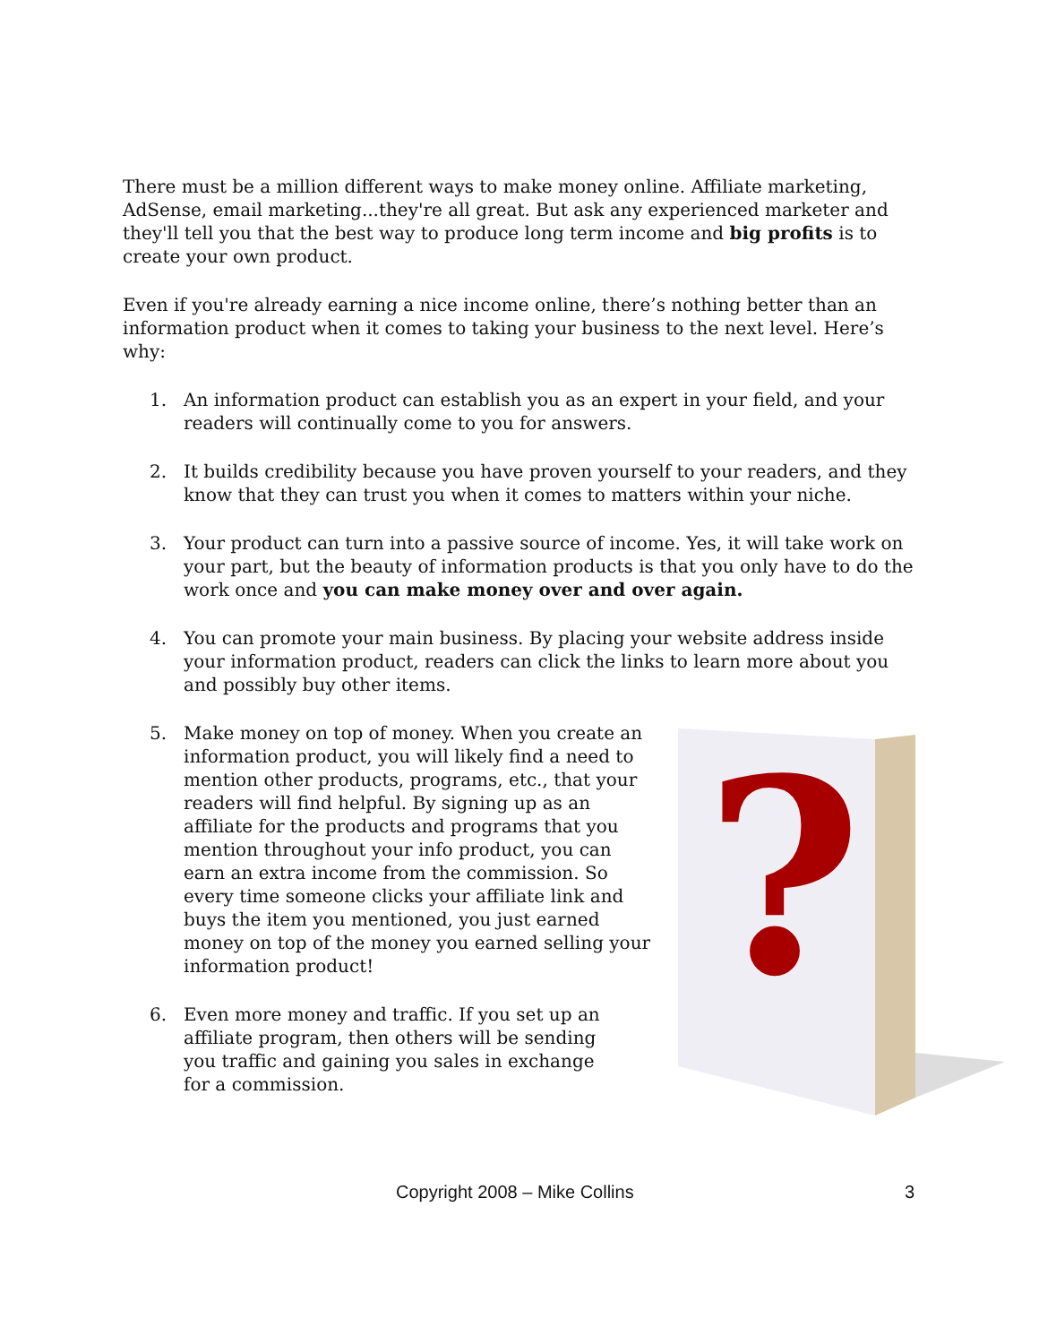There must be a million different ways to make money online. Affiliate marketing, AdSense, email marketing...they're all great. But ask any experienced marketer and they'll tell you that the best way to produce long term income and big profits is to create your own product.
Even if you're already earning a nice income online, there’s nothing better than an information product when it comes to taking your business to the next level. Here’s why:
1. An information product can establish you as an expert in your field, and your readers will continually come to you for answers.
2. It builds credibility because you have proven yourself to your readers, and they know that they can trust you when it comes to matters within your niche.
3. Your product can turn into a passive source of income. Yes, it will take work on your part, but the beauty of information products is that you only have to do the work once and you can make money over and over again.
4. You can promote your main business. By placing your website address inside your information product, readers can click the links to learn more about you and possibly buy other items.
5. Make money on top of money. When you create an information product, you will likely find a need to mention other products, programs, etc., that your readers will find helpful. By signing up as an affiliate for the products and programs that you mention throughout your info product, you can earn an extra income from the commission. So every time someone clicks your affiliate link and buys the item you mentioned, you just earned money on top of the money you earned selling your information product!
6. Even more money and traffic. If you set up an affiliate program, then others will be sending you traffic and gaining you sales in exchange for a commission.
?
Copyright 2008 – Mike Collins 3